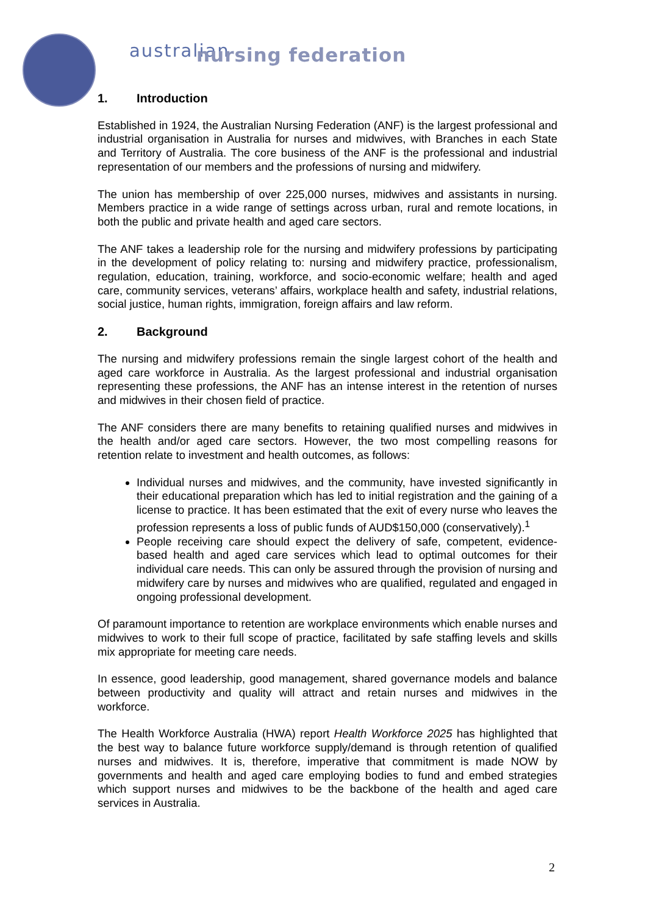australian
nursing federation
1. Introduction
Established in 1924, the Australian Nursing Federation (ANF) is the largest professional and industrial organisation in Australia for nurses and midwives, with Branches in each State and Territory of Australia. The core business of the ANF is the professional and industrial representation of our members and the professions of nursing and midwifery.
The union has membership of over 225,000 nurses, midwives and assistants in nursing. Members practice in a wide range of settings across urban, rural and remote locations, in both the public and private health and aged care sectors.
The ANF takes a leadership role for the nursing and midwifery professions by participating in the development of policy relating to: nursing and midwifery practice, professionalism, regulation, education, training, workforce, and socio-economic welfare; health and aged care, community services, veterans’ affairs, workplace health and safety, industrial relations, social justice, human rights, immigration, foreign affairs and law reform.
2. Background
The nursing and midwifery professions remain the single largest cohort of the health and aged care workforce in Australia. As the largest professional and industrial organisation representing these professions, the ANF has an intense interest in the retention of nurses and midwives in their chosen field of practice.
The ANF considers there are many benefits to retaining qualified nurses and midwives in the health and/or aged care sectors. However, the two most compelling reasons for retention relate to investment and health outcomes, as follows:
Individual nurses and midwives, and the community, have invested significantly in their educational preparation which has led to initial registration and the gaining of a license to practice. It has been estimated that the exit of every nurse who leaves the profession represents a loss of public funds of AUD$150,000 (conservatively).<sup>1</sup>
People receiving care should expect the delivery of safe, competent, evidence-based health and aged care services which lead to optimal outcomes for their individual care needs. This can only be assured through the provision of nursing and midwifery care by nurses and midwives who are qualified, regulated and engaged in ongoing professional development.
Of paramount importance to retention are workplace environments which enable nurses and midwives to work to their full scope of practice, facilitated by safe staffing levels and skills mix appropriate for meeting care needs.
In essence, good leadership, good management, shared governance models and balance between productivity and quality will attract and retain nurses and midwives in the workforce.
The Health Workforce Australia (HWA) report Health Workforce 2025 has highlighted that the best way to balance future workforce supply/demand is through retention of qualified nurses and midwives. It is, therefore, imperative that commitment is made NOW by governments and health and aged care employing bodies to fund and embed strategies which support nurses and midwives to be the backbone of the health and aged care services in Australia.
2